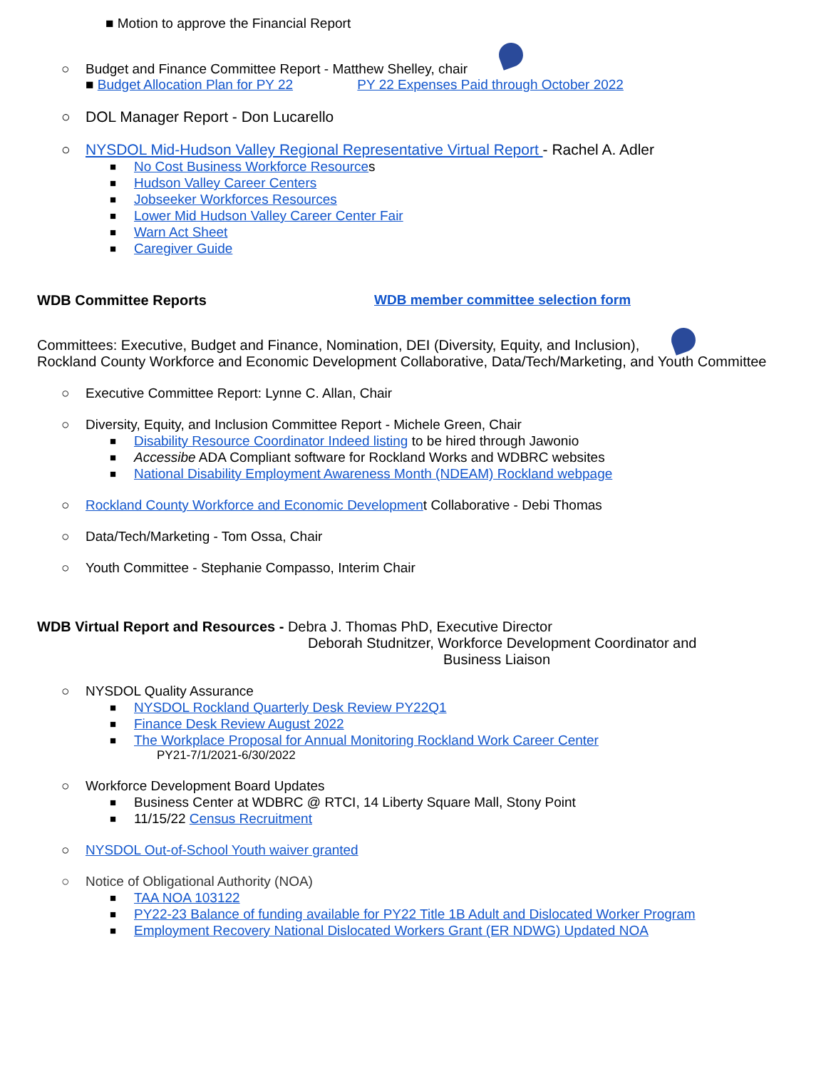■ Motion to approve the Financial Report
○ Budget and Finance Committee Report - Matthew Shelley, chair
■ Budget Allocation Plan for PY 22 PY 22 Expenses Paid through October 2022
○ DOL Manager Report - Don Lucarello
○ NYSDOL Mid-Hudson Valley Regional Representative Virtual Report - Rachel A. Adler
■ No Cost Business Workforce Resources
■ Hudson Valley Career Centers
■ Jobseeker Workforces Resources
■ Lower Mid Hudson Valley Career Center Fair
■ Warn Act Sheet
■ Caregiver Guide
WDB Committee Reports WDB member committee selection form
Committees: Executive, Budget and Finance, Nomination, DEI (Diversity, Equity, and Inclusion),
Rockland County Workforce and Economic Development Collaborative, Data/Tech/Marketing, and Youth Committee
○ Executive Committee Report: Lynne C. Allan, Chair
○ Diversity, Equity, and Inclusion Committee Report - Michele Green, Chair
■ Disability Resource Coordinator Indeed listing to be hired through Jawonio
■ Accessibe ADA Compliant software for Rockland Works and WDBRC websites
■ National Disability Employment Awareness Month (NDEAM) Rockland webpage
○ Rockland County Workforce and Economic Development Collaborative - Debi Thomas
○ Data/Tech/Marketing - Tom Ossa, Chair
○ Youth Committee - Stephanie Compasso, Interim Chair
WDB Virtual Report and Resources - Debra J. Thomas PhD, Executive Director
Deborah Studnitzer, Workforce Development Coordinator and
Business Liaison
○ NYSDOL Quality Assurance
■ NYSDOL Rockland Quarterly Desk Review PY22Q1
■ Finance Desk Review August 2022
■ The Workplace Proposal for Annual Monitoring Rockland Work Career Center
PY21-7/1/2021-6/30/2022
○ Workforce Development Board Updates
■ Business Center at WDBRC @ RTCI, 14 Liberty Square Mall, Stony Point
■ 11/15/22 Census Recruitment
○ NYSDOL Out-of-School Youth waiver granted
○ Notice of Obligational Authority (NOA)
■ TAA NOA 103122
■ PY22-23 Balance of funding available for PY22 Title 1B Adult and Dislocated Worker Program
■ Employment Recovery National Dislocated Workers Grant (ER NDWG) Updated NOA